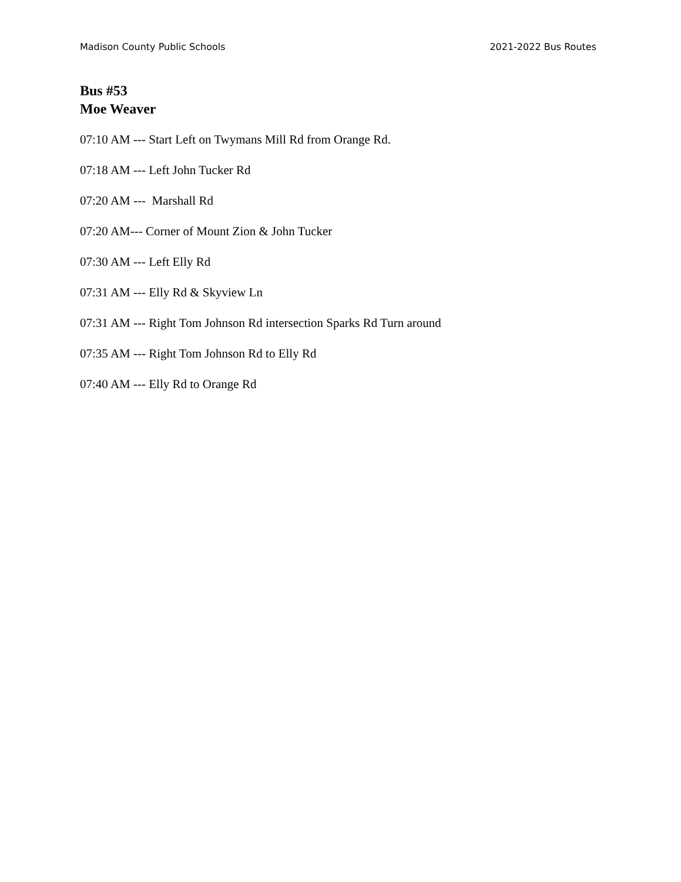Madison County Public Schools 2021-2022 Bus Routes
Bus #53
Moe Weaver
07:10 AM --- Start Left on Twymans Mill Rd from Orange Rd.
07:18 AM --- Left John Tucker Rd
07:20 AM --- Marshall Rd
07:20 AM--- Corner of Mount Zion & John Tucker
07:30 AM --- Left Elly Rd
07:31 AM --- Elly Rd & Skyview Ln
07:31 AM --- Right Tom Johnson Rd intersection Sparks Rd Turn around
07:35 AM --- Right Tom Johnson Rd to Elly Rd
07:40 AM --- Elly Rd to Orange Rd